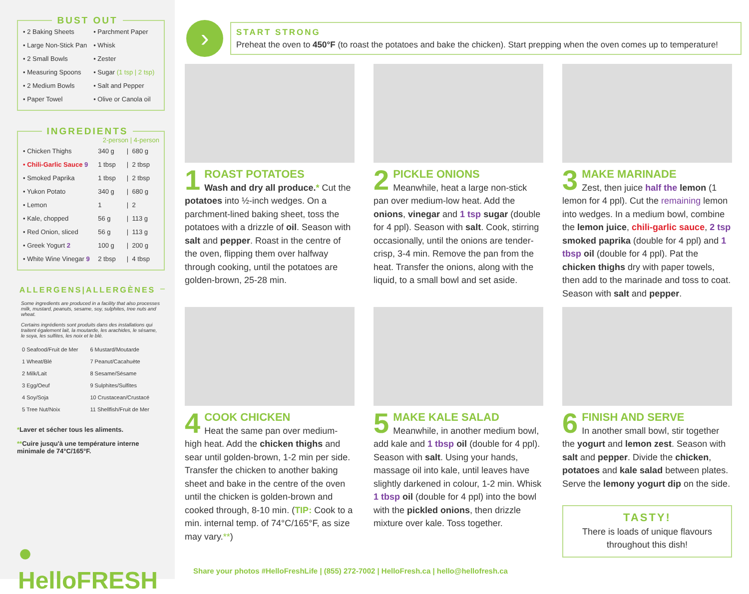BUST OUT
| • 2 Baking Sheets | • Parchment Paper |
| • Large Non-Stick Pan | • Whisk |
| • 2 Small Bowls | • Zester |
| • Measuring Spoons | • Sugar (1 tsp / 2 tsp) |
| • 2 Medium Bowls | • Salt and Pepper |
| • Paper Towel | • Olive or Canola oil |
INGREDIENTS
| | 2-person / 4-person | | |
| --- | --- | --- | --- |
| • Chicken Thighs | 340 g | / | 680 g |
| • Chili-Garlic Sauce 9 | 1 tbsp | / | 2 tbsp |
| • Smoked Paprika | 1 tbsp | / | 2 tbsp |
| • Yukon Potato | 340 g | / | 680 g |
| • Lemon | 1 | / | 2 |
| • Kale, chopped | 56 g | / | 113 g |
| • Red Onion, sliced | 56 g | / | 113 g |
| • Greek Yogurt 2 | 100 g | / | 200 g |
| • White Wine Vinegar 9 | 2 tbsp | / | 4 tbsp |
ALLERGENS|ALLERGÈNES
Some ingredients are produced in a facility that also processes milk, mustard, peanuts, sesame, soy, sulphites, tree nuts and wheat.
Certains ingrédients sont produits dans des installations qui traitent également lait, la moutarde, les arachides, le sésame, le soya, les sulfites, les noix et le blé.
| 0 Seafood/Fruit de Mer | 6 Mustard/Moutarde |
| 1 Wheat/Blé | 7 Peanut/Cacahuète |
| 2 Milk/Lait | 8 Sesame/Sésame |
| 3 Egg/Oeuf | 9 Sulphites/Sulfites |
| 4 Soy/Soja | 10 Crustacean/Crustacé |
| 5 Tree Nut/Noix | 11 Shellfish/Fruit de Mer |
*Laver et sécher tous les aliments.
**Cuire jusqu'à une température interne minimale de 74°C/165°F.
● HelloFRESH
›
START STRONG
Preheat the oven to 450°F (to roast the potatoes and bake the chicken). Start prepping when the oven comes up to temperature!
1
ROAST POTATOES
Wash and dry all produce.* Cut the potatoes into ½-inch wedges. On a parchment-lined baking sheet, toss the potatoes with a drizzle of oil. Season with salt and pepper. Roast in the centre of the oven, flipping them over halfway through cooking, until the potatoes are golden-brown, 25-28 min.
2
PICKLE ONIONS
Meanwhile, heat a large non-stick pan over medium-low heat. Add the onions, vinegar and 1 tsp sugar (double for 4 ppl). Season with salt. Cook, stirring occasionally, until the onions are tender-crisp, 3-4 min. Remove the pan from the heat. Transfer the onions, along with the liquid, to a small bowl and set aside.
3
MAKE MARINADE
Zest, then juice half the lemon (1 lemon for 4 ppl). Cut the remaining lemon into wedges. In a medium bowl, combine the lemon juice, chili-garlic sauce, 2 tsp smoked paprika (double for 4 ppl) and 1 tbsp oil (double for 4 ppl). Pat the chicken thighs dry with paper towels, then add to the marinade and toss to coat. Season with salt and pepper.
4
COOK CHICKEN
Heat the same pan over medium-high heat. Add the chicken thighs and sear until golden-brown, 1-2 min per side. Transfer the chicken to another baking sheet and bake in the centre of the oven until the chicken is golden-brown and cooked through, 8-10 min. (TIP: Cook to a min. internal temp. of 74°C/165°F, as size may vary.**)
5
MAKE KALE SALAD
Meanwhile, in another medium bowl, add kale and 1 tbsp oil (double for 4 ppl). Season with salt. Using your hands, massage oil into kale, until leaves have slightly darkened in colour, 1-2 min. Whisk 1 tbsp oil (double for 4 ppl) into the bowl with the pickled onions, then drizzle mixture over kale. Toss together.
6
FINISH AND SERVE
In another small bowl, stir together the yogurt and lemon zest. Season with salt and pepper. Divide the chicken, potatoes and kale salad between plates. Serve the lemony yogurt dip on the side.
TASTY!
There is loads of unique flavours throughout this dish!
Share your photos #HelloFreshLife | (855) 272-7002 | HelloFresh.ca | hello@hellofresh.ca